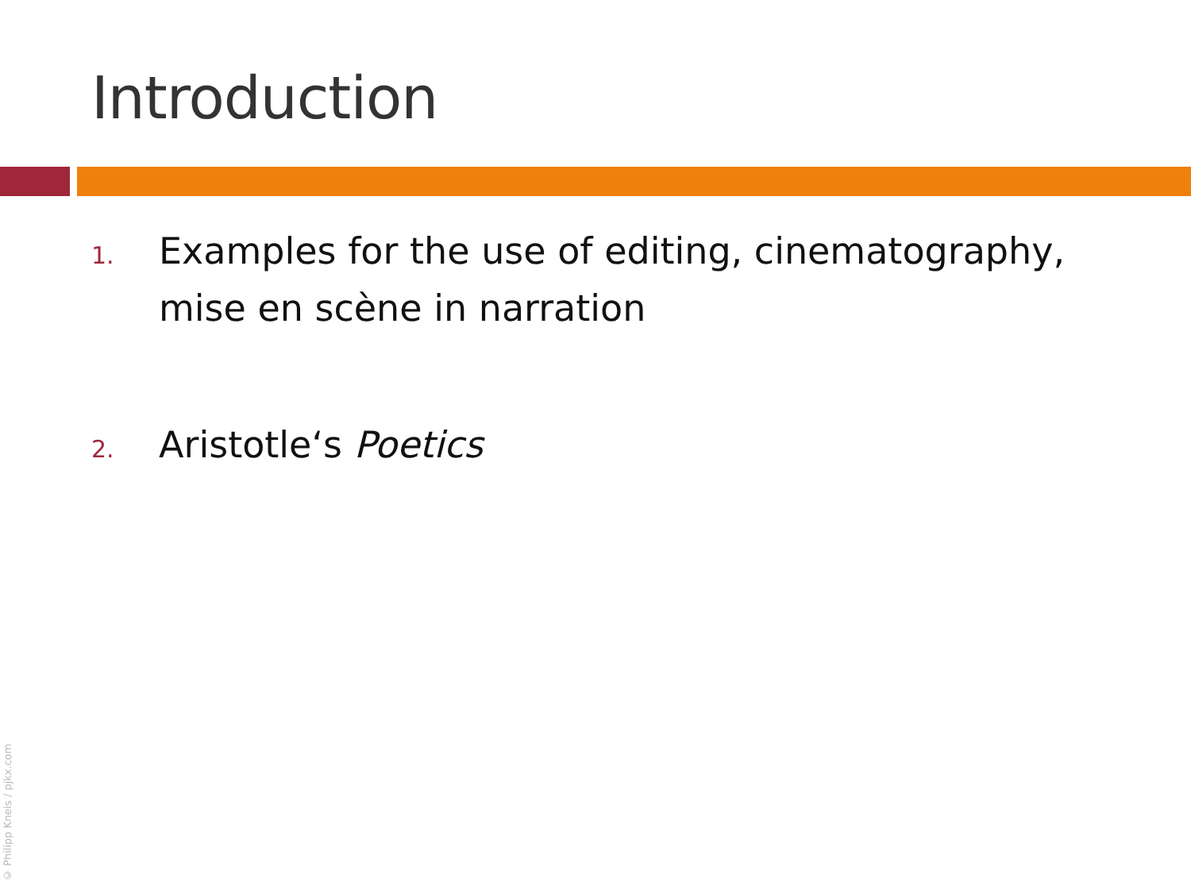Introduction
1.
Examples for the use of editing, cinematography, mise en scène in narration
2.
Aristotle‘s Poetics
© Philipp Kneis / pjkx.com